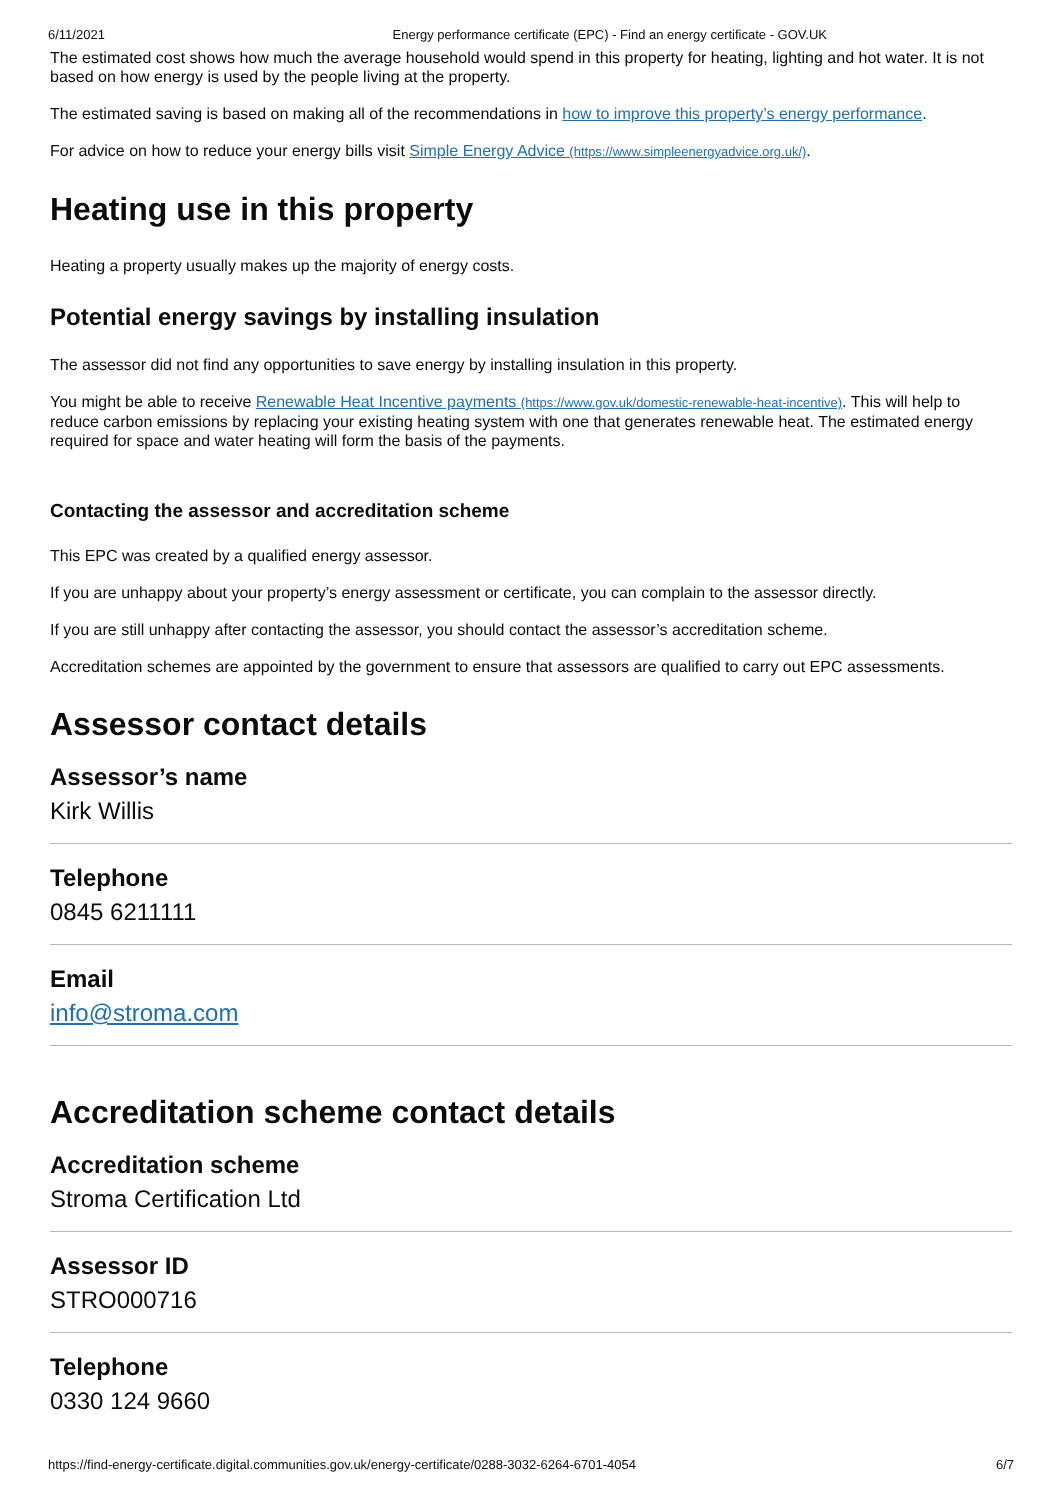6/11/2021 Energy performance certificate (EPC) - Find an energy certificate - GOV.UK
The estimated cost shows how much the average household would spend in this property for heating, lighting and hot water. It is not based on how energy is used by the people living at the property.
The estimated saving is based on making all of the recommendations in how to improve this property’s energy performance.
For advice on how to reduce your energy bills visit Simple Energy Advice (https://www.simpleenergyadvice.org.uk/).
Heating use in this property
Heating a property usually makes up the majority of energy costs.
Potential energy savings by installing insulation
The assessor did not find any opportunities to save energy by installing insulation in this property.
You might be able to receive Renewable Heat Incentive payments (https://www.gov.uk/domestic-renewable-heat-incentive). This will help to reduce carbon emissions by replacing your existing heating system with one that generates renewable heat. The estimated energy required for space and water heating will form the basis of the payments.
Contacting the assessor and accreditation scheme
This EPC was created by a qualified energy assessor.
If you are unhappy about your property’s energy assessment or certificate, you can complain to the assessor directly.
If you are still unhappy after contacting the assessor, you should contact the assessor’s accreditation scheme.
Accreditation schemes are appointed by the government to ensure that assessors are qualified to carry out EPC assessments.
Assessor contact details
Assessor’s name
Kirk Willis
Telephone
0845 6211111
Email
info@stroma.com
Accreditation scheme contact details
Accreditation scheme
Stroma Certification Ltd
Assessor ID
STRO000716
Telephone
0330 124 9660
https://find-energy-certificate.digital.communities.gov.uk/energy-certificate/0288-3032-6264-6701-4054 6/7